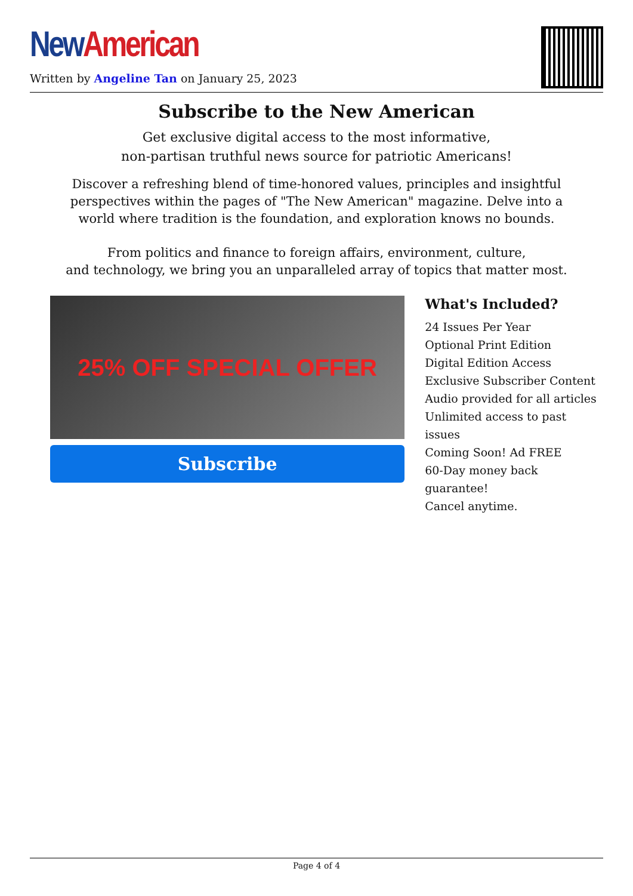New American
Written by Angeline Tan on January 25, 2023
Subscribe to the New American
Get exclusive digital access to the most informative,
non-partisan truthful news source for patriotic Americans!
Discover a refreshing blend of time-honored values, principles and insightful
perspectives within the pages of "The New American" magazine. Delve into a
world where tradition is the foundation, and exploration knows no bounds.
From politics and finance to foreign affairs, environment, culture,
and technology, we bring you an unparalleled array of topics that matter most.
25% OFF SPECIAL OFFER
Subscribe
What's Included?
24 Issues Per Year
Optional Print Edition
Digital Edition Access
Exclusive Subscriber Content
Audio provided for all articles
Unlimited access to past issues
Coming Soon! Ad FREE
60-Day money back guarantee!
Cancel anytime.
Page 4 of 4